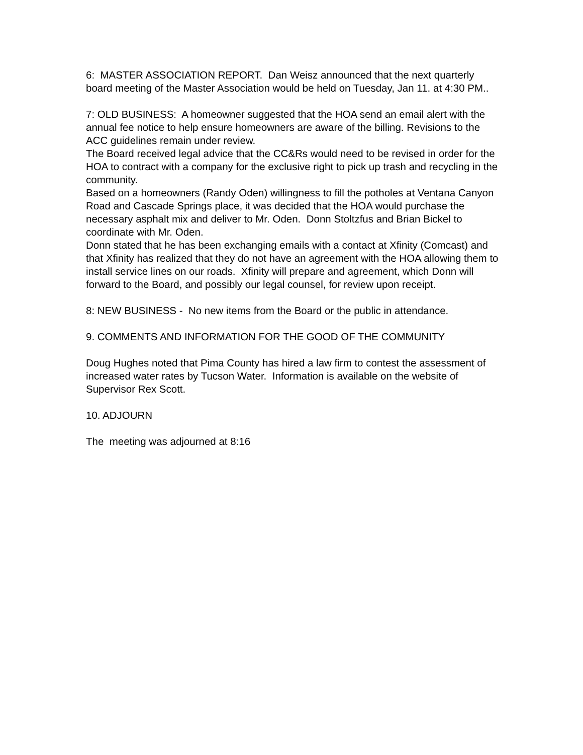6: MASTER ASSOCIATION REPORT. Dan Weisz announced that the next quarterly board meeting of the Master Association would be held on Tuesday, Jan 11. at 4:30 PM..
7: OLD BUSINESS: A homeowner suggested that the HOA send an email alert with the annual fee notice to help ensure homeowners are aware of the billing. Revisions to the ACC guidelines remain under review.
The Board received legal advice that the CC&Rs would need to be revised in order for the HOA to contract with a company for the exclusive right to pick up trash and recycling in the community.
Based on a homeowners (Randy Oden) willingness to fill the potholes at Ventana Canyon Road and Cascade Springs place, it was decided that the HOA would purchase the necessary asphalt mix and deliver to Mr. Oden. Donn Stoltzfus and Brian Bickel to coordinate with Mr. Oden.
Donn stated that he has been exchanging emails with a contact at Xfinity (Comcast) and that Xfinity has realized that they do not have an agreement with the HOA allowing them to install service lines on our roads. Xfinity will prepare and agreement, which Donn will forward to the Board, and possibly our legal counsel, for review upon receipt.
8: NEW BUSINESS - No new items from the Board or the public in attendance.
9. COMMENTS AND INFORMATION FOR THE GOOD OF THE COMMUNITY
Doug Hughes noted that Pima County has hired a law firm to contest the assessment of increased water rates by Tucson Water. Information is available on the website of Supervisor Rex Scott.
10. ADJOURN
The meeting was adjourned at 8:16